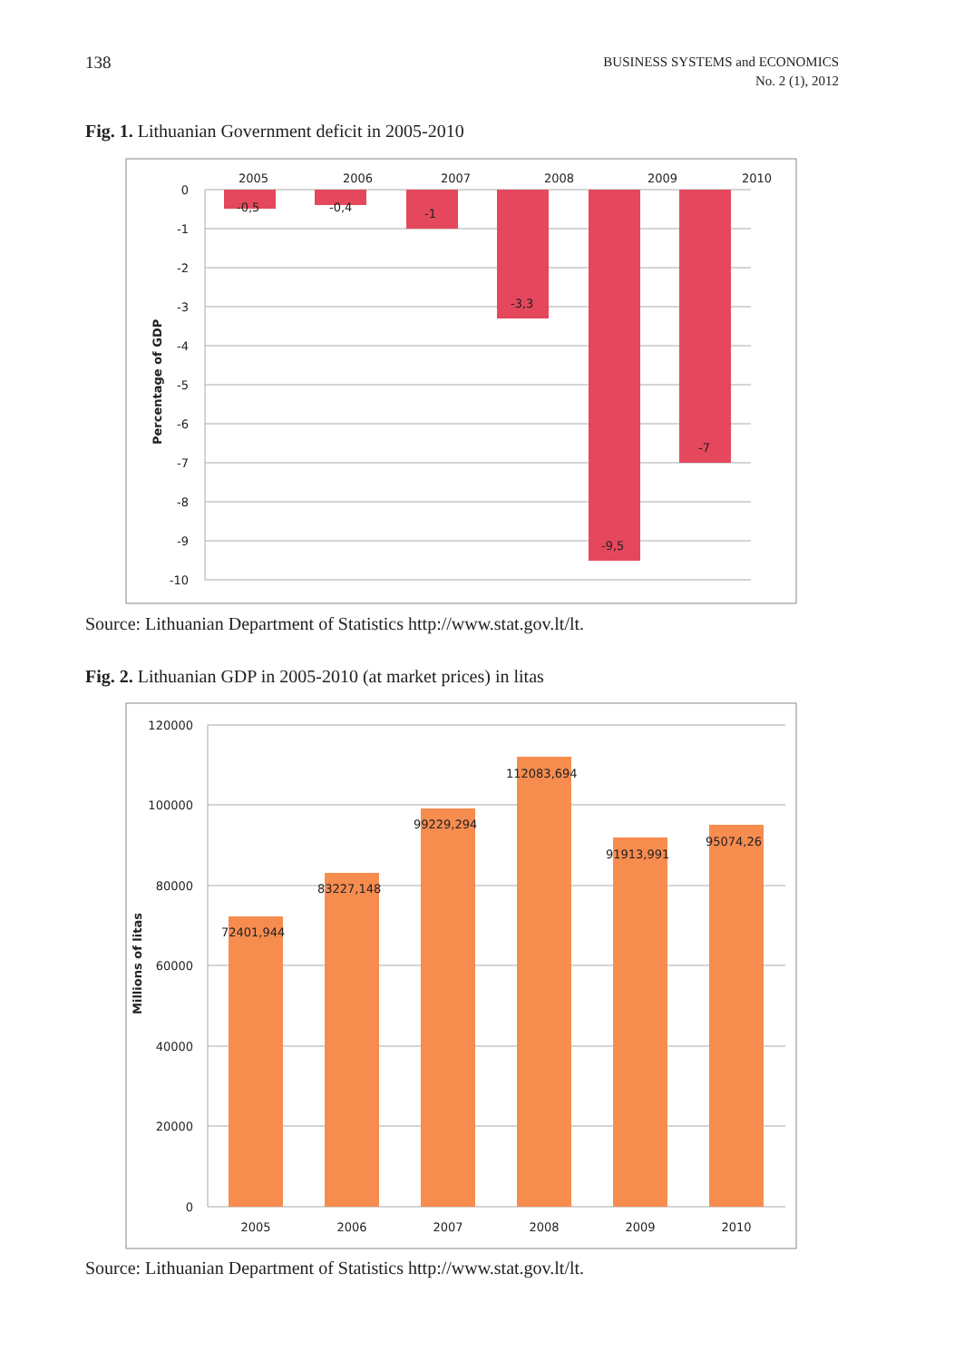138
BUSINESS SYSTEMS and ECONOMICS
No. 2 (1), 2012
Fig. 1. Lithuanian Government deficit in 2005-2010
-0,5
-0,4
-1
-3,3
-9,5
-7
2005
2006
2007
2008
2009
2010
0
-1
-2
-3
-4
-5
-6
-7
-8
-9
-10
Percentage of GDP
Source: Lithuanian Department of Statistics http://www.stat.gov.lt/lt.
Fig. 2. Lithuanian GDP in 2005-2010 (at market prices) in litas
72401,944
83227,148
99229,294
112083,694
91913,991
95074,26
2005
2006
2007
2008
2009
2010
120000
100000
80000
60000
40000
20000
0
Millions of litas
Source: Lithuanian Department of Statistics http://www.stat.gov.lt/lt.